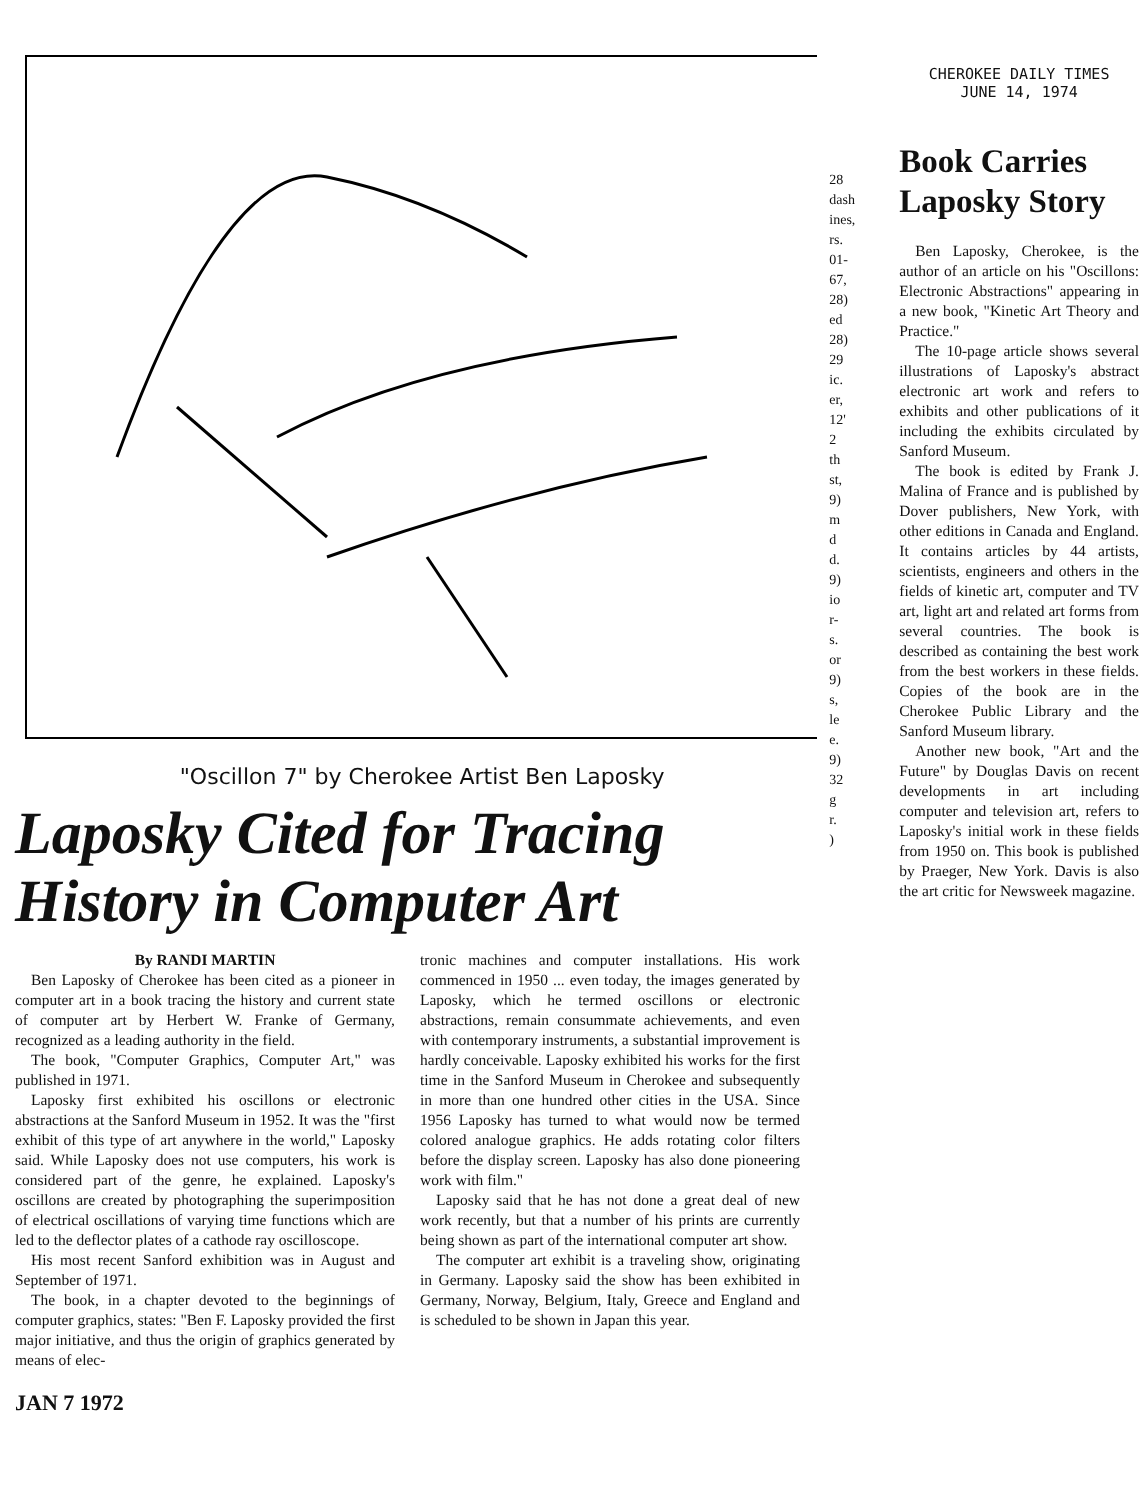"Oscillon 7" by Cherokee Artist Ben Laposky
Laposky Cited for Tracing History in Computer Art
By RANDI MARTIN
Ben Laposky of Cherokee has been cited as a pioneer in computer art in a book tracing the history and current state of computer art by Herbert W. Franke of Germany, recognized as a leading authority in the field.
The book, "Computer Graphics, Computer Art," was published in 1971.
Laposky first exhibited his oscillons or electronic abstractions at the Sanford Museum in 1952. It was the "first exhibit of this type of art anywhere in the world," Laposky said. While Laposky does not use computers, his work is considered part of the genre, he explained. Laposky's oscillons are created by photographing the superimposition of electrical oscillations of varying time functions which are led to the deflector plates of a cathode ray oscilloscope.
His most recent Sanford exhibition was in August and September of 1971.
The book, in a chapter devoted to the beginnings of computer graphics, states: "Ben F. Laposky provided the first major initiative, and thus the origin of graphics generated by means of elec-
tronic machines and computer installations. His work commenced in 1950 ... even today, the images generated by Laposky, which he termed oscillons or electronic abstractions, remain consummate achievements, and even with contemporary instruments, a substantial improvement is hardly conceivable. Laposky exhibited his works for the first time in the Sanford Museum in Cherokee and subsequently in more than one hundred other cities in the USA. Since 1956 Laposky has turned to what would now be termed colored analogue graphics. He adds rotating color filters before the display screen. Laposky has also done pioneering work with film."
Laposky said that he has not done a great deal of new work recently, but that a number of his prints are currently being shown as part of the international computer art show.
The computer art exhibit is a traveling show, originating in Germany. Laposky said the show has been exhibited in Germany, Norway, Belgium, Italy, Greece and England and is scheduled to be shown in Japan this year.
JAN 7 1972
28
dash
ines,
rs.
01-
67,
28)
ed
28)
29
ic.
er,
12'
2
th
st,
9)
m
d
d.
9)
io
r-
s.
or
9)
s,
le
e.
9)
32
g
r.
)
CHEROKEE DAILY TIMES
JUNE 14, 1974
Book Carries Laposky Story
Ben Laposky, Cherokee, is the author of an article on his "Oscillons: Electronic Abstractions" appearing in a new book, "Kinetic Art Theory and Practice."
The 10-page article shows several illustrations of Laposky's abstract electronic art work and refers to exhibits and other publications of it including the exhibits circulated by Sanford Museum.
The book is edited by Frank J. Malina of France and is published by Dover publishers, New York, with other editions in Canada and England. It contains articles by 44 artists, scientists, engineers and others in the fields of kinetic art, computer and TV art, light art and related art forms from several countries. The book is described as containing the best work from the best workers in these fields. Copies of the book are in the Cherokee Public Library and the Sanford Museum library.
Another new book, "Art and the Future" by Douglas Davis on recent developments in art including computer and television art, refers to Laposky's initial work in these fields from 1950 on. This book is published by Praeger, New York. Davis is also the art critic for Newsweek magazine.